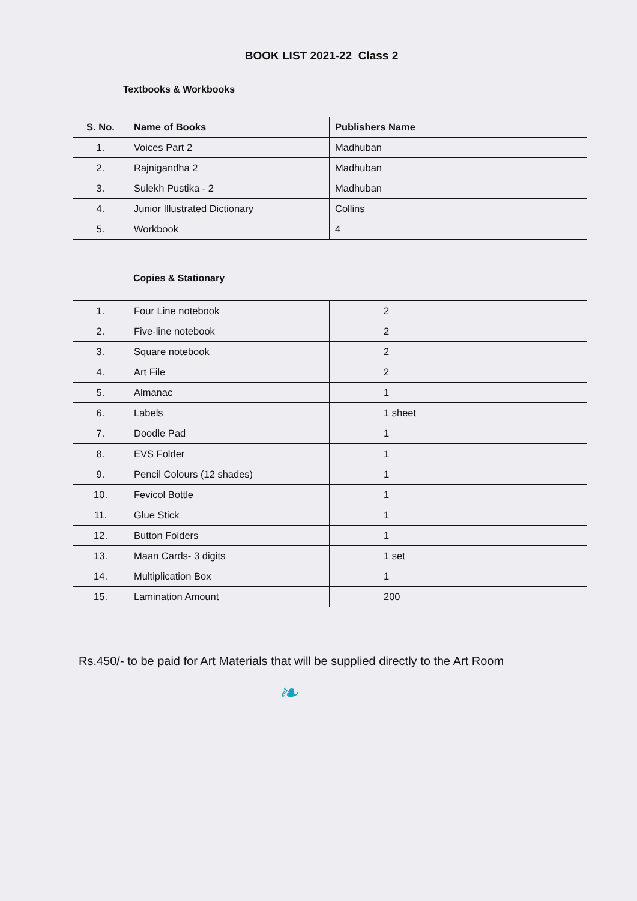BOOK LIST 2021-22 Class 2
Textbooks & Workbooks
| S. No. | Name of Books | Publishers Name |
| --- | --- | --- |
| 1. | Voices Part 2 | Madhuban |
| 2. | Rajnigandha 2 | Madhuban |
| 3. | Sulekh Pustika - 2 | Madhuban |
| 4. | Junior Illustrated Dictionary | Collins |
| 5. | Workbook | 4 |
Copies & Stationary
| 1. | Four Line notebook | 2 |
| 2. | Five-line notebook | 2 |
| 3. | Square notebook | 2 |
| 4. | Art File | 2 |
| 5. | Almanac | 1 |
| 6. | Labels | 1 sheet |
| 7. | Doodle Pad | 1 |
| 8. | EVS Folder | 1 |
| 9. | Pencil Colours (12 shades) | 1 |
| 10. | Fevicol Bottle | 1 |
| 11. | Glue Stick | 1 |
| 12. | Button Folders | 1 |
| 13. | Maan Cards- 3 digits | 1 set |
| 14. | Multiplication Box | 1 |
| 15. | Lamination Amount | 200 |
Rs.450/- to be paid for Art Materials that will be supplied directly to the Art Room
❧